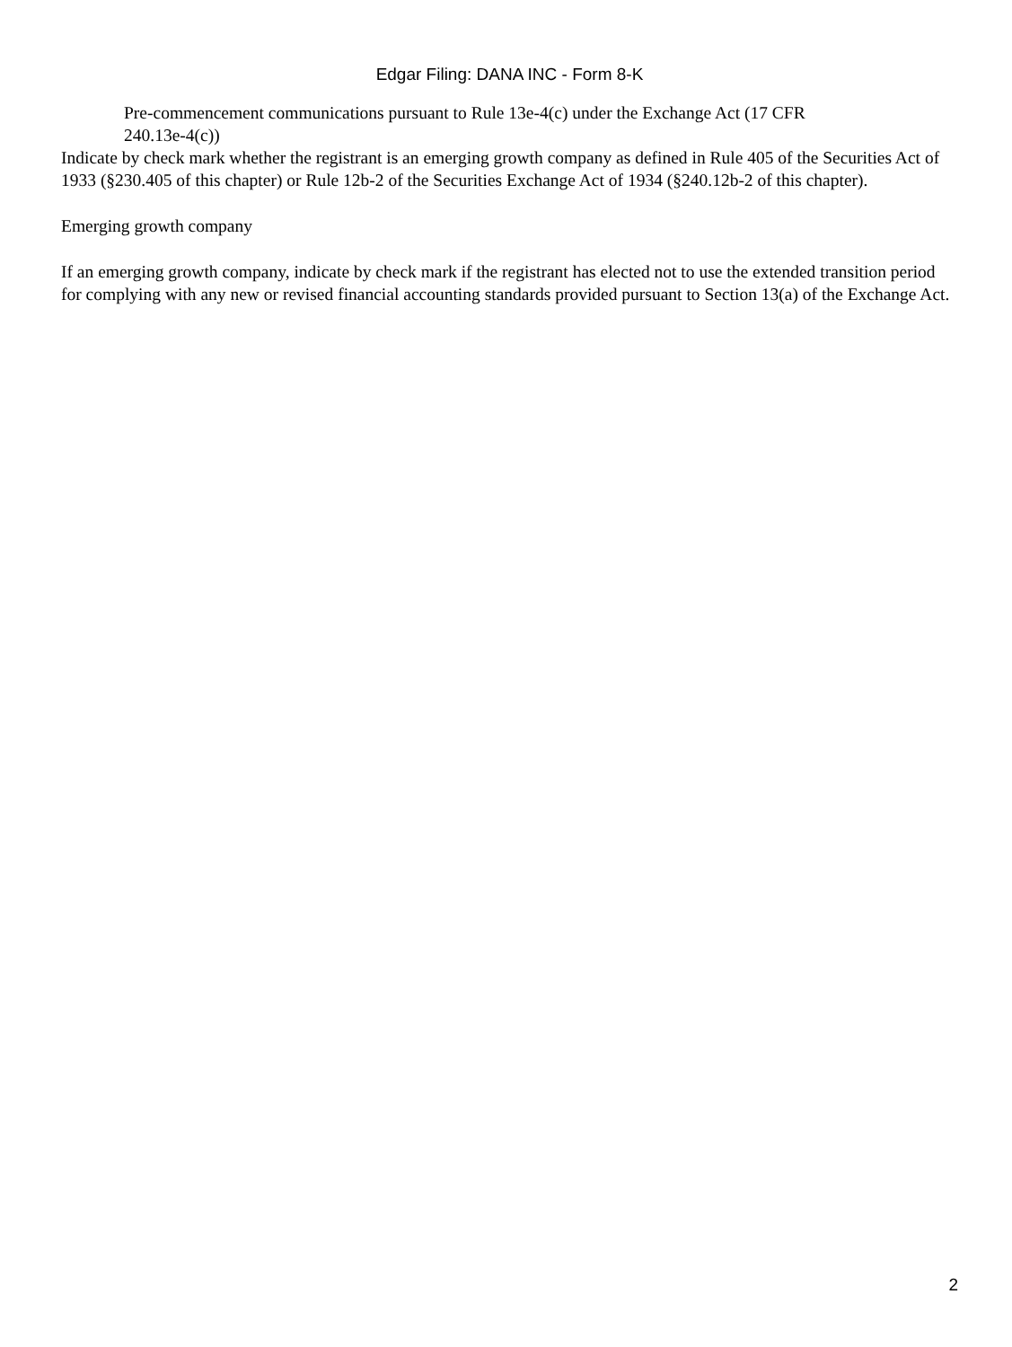Edgar Filing: DANA INC - Form 8-K
Pre-commencement communications pursuant to Rule 13e-4(c) under the Exchange Act (17 CFR 240.13e-4(c))
Indicate by check mark whether the registrant is an emerging growth company as defined in Rule 405 of the Securities Act of 1933 (§230.405 of this chapter) or Rule 12b-2 of the Securities Exchange Act of 1934 (§240.12b-2 of this chapter).
Emerging growth company
If an emerging growth company, indicate by check mark if the registrant has elected not to use the extended transition period for complying with any new or revised financial accounting standards provided pursuant to Section 13(a) of the Exchange Act.
2